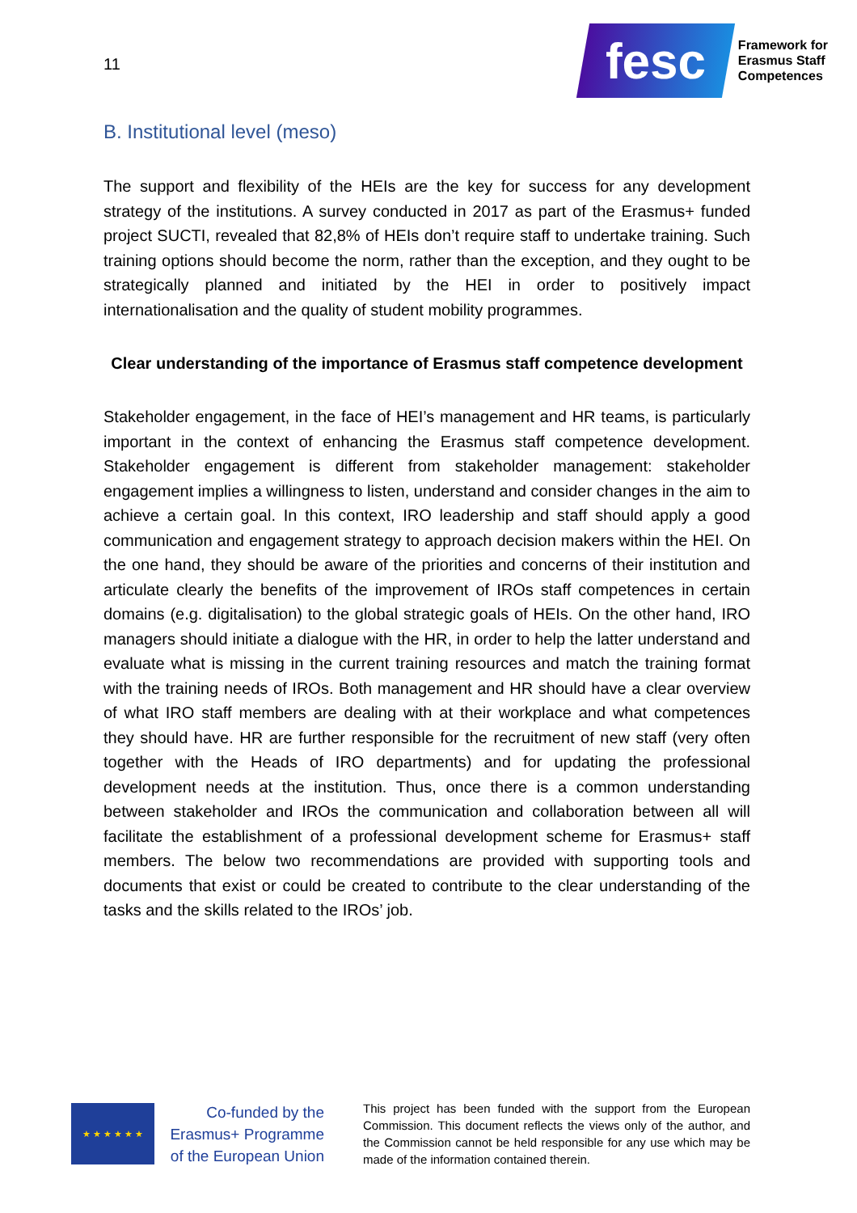11
fesc
Framework for
Erasmus Staff
Competences
B. Institutional level (meso)
The support and flexibility of the HEIs are the key for success for any development strategy of the institutions. A survey conducted in 2017 as part of the Erasmus+ funded project SUCTI, revealed that 82,8% of HEIs don’t require staff to undertake training. Such training options should become the norm, rather than the exception, and they ought to be strategically planned and initiated by the HEI in order to positively impact internationalisation and the quality of student mobility programmes.
Clear understanding of the importance of Erasmus staff competence development
Stakeholder engagement, in the face of HEI’s management and HR teams, is particularly important in the context of enhancing the Erasmus staff competence development. Stakeholder engagement is different from stakeholder management: stakeholder engagement implies a willingness to listen, understand and consider changes in the aim to achieve a certain goal. In this context, IRO leadership and staff should apply a good communication and engagement strategy to approach decision makers within the HEI. On the one hand, they should be aware of the priorities and concerns of their institution and articulate clearly the benefits of the improvement of IROs staff competences in certain domains (e.g. digitalisation) to the global strategic goals of HEIs. On the other hand, IRO managers should initiate a dialogue with the HR, in order to help the latter understand and evaluate what is missing in the current training resources and match the training format with the training needs of IROs. Both management and HR should have a clear overview of what IRO staff members are dealing with at their workplace and what competences they should have. HR are further responsible for the recruitment of new staff (very often together with the Heads of IRO departments) and for updating the professional development needs at the institution. Thus, once there is a common understanding between stakeholder and IROs the communication and collaboration between all will facilitate the establishment of a professional development scheme for Erasmus+ staff members. The below two recommendations are provided with supporting tools and documents that exist or could be created to contribute to the clear understanding of the tasks and the skills related to the IROs’ job.
★ ★ ★ ★ ★ ★
Co-funded by the
Erasmus+ Programme
of the European Union
This project has been funded with the support from the European Commission. This document reflects the views only of the author, and the Commission cannot be held responsible for any use which may be made of the information contained therein.